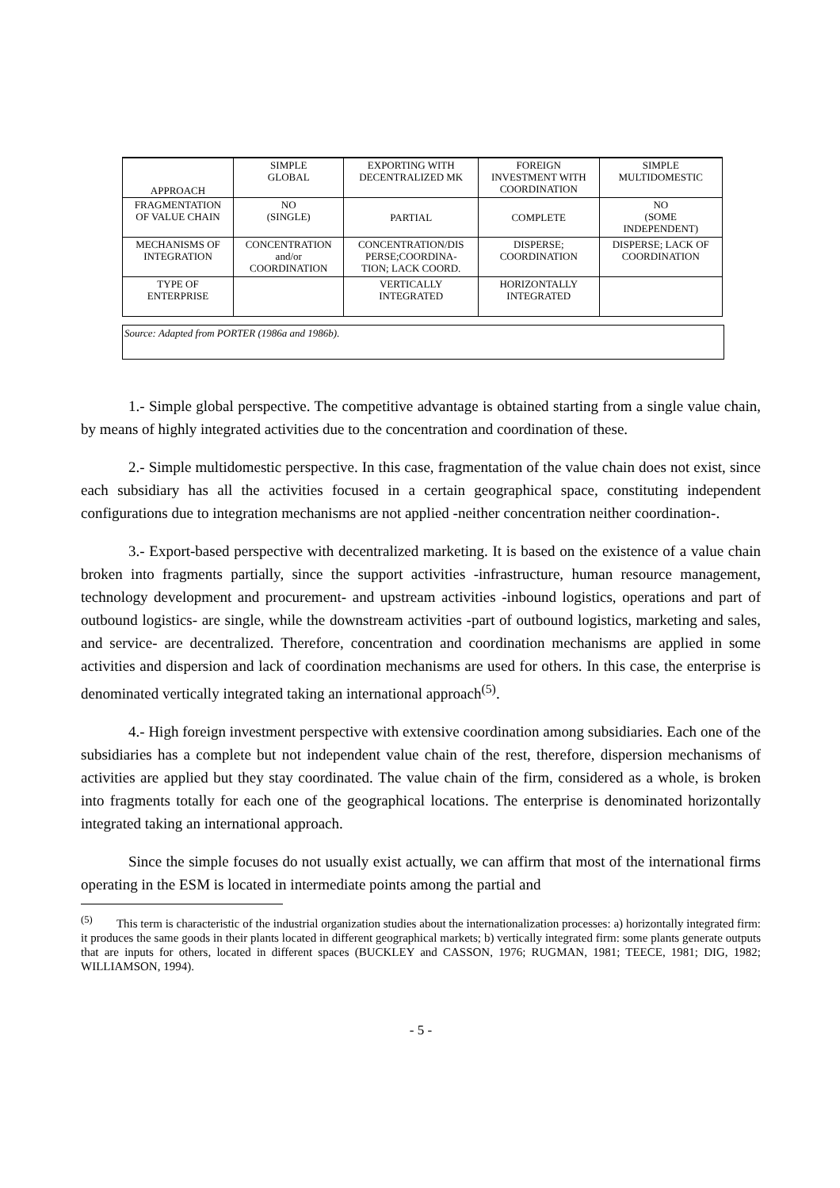| APPROACH | SIMPLE GLOBAL | EXPORTING WITH DECENTRALIZED MK | FOREIGN INVESTMENT WITH COORDINATION | SIMPLE MULTIDOMESTIC |
| FRAGMENTATION OF VALUE CHAIN | NO (SINGLE) | PARTIAL | COMPLETE | NO (SOME INDEPENDENT) |
| MECHANISMS OF INTEGRATION | CONCENTRATION and/or COORDINATION | CONCENTRATION/DIS PERSE;COORDINA- TION; LACK COORD. | DISPERSE; COORDINATION | DISPERSE; LACK OF COORDINATION |
| TYPE OF ENTERPRISE | | VERTICALLY INTEGRATED | HORIZONTALLY INTEGRATED | |
Source: Adapted from PORTER (1986a and 1986b).
1.- Simple global perspective. The competitive advantage is obtained starting from a single value chain, by means of highly integrated activities due to the concentration and coordination of these.
2.- Simple multidomestic perspective. In this case, fragmentation of the value chain does not exist, since each subsidiary has all the activities focused in a certain geographical space, constituting independent configurations due to integration mechanisms are not applied -neither concentration neither coordination-.
3.- Export-based perspective with decentralized marketing. It is based on the existence of a value chain broken into fragments partially, since the support activities -infrastructure, human resource management, technology development and procurement- and upstream activities -inbound logistics, operations and part of outbound logistics- are single, while the downstream activities -part of outbound logistics, marketing and sales, and service- are decentralized. Therefore, concentration and coordination mechanisms are applied in some activities and dispersion and lack of coordination mechanisms are used for others. In this case, the enterprise is denominated vertically integrated taking an international approach<sup>(5)</sup>.
4.- High foreign investment perspective with extensive coordination among subsidiaries. Each one of the subsidiaries has a complete but not independent value chain of the rest, therefore, dispersion mechanisms of activities are applied but they stay coordinated. The value chain of the firm, considered as a whole, is broken into fragments totally for each one of the geographical locations. The enterprise is denominated horizontally integrated taking an international approach.
Since the simple focuses do not usually exist actually, we can affirm that most of the international firms operating in the ESM is located in intermediate points among the partial and
<sup>(5)</sup> This term is characteristic of the industrial organization studies about the internationalization processes: a) horizontally integrated firm: it produces the same goods in their plants located in different geographical markets; b) vertically integrated firm: some plants generate outputs that are inputs for others, located in different spaces (BUCKLEY and CASSON, 1976; RUGMAN, 1981; TEECE, 1981; DIG, 1982; WILLIAMSON, 1994).
- 5 -